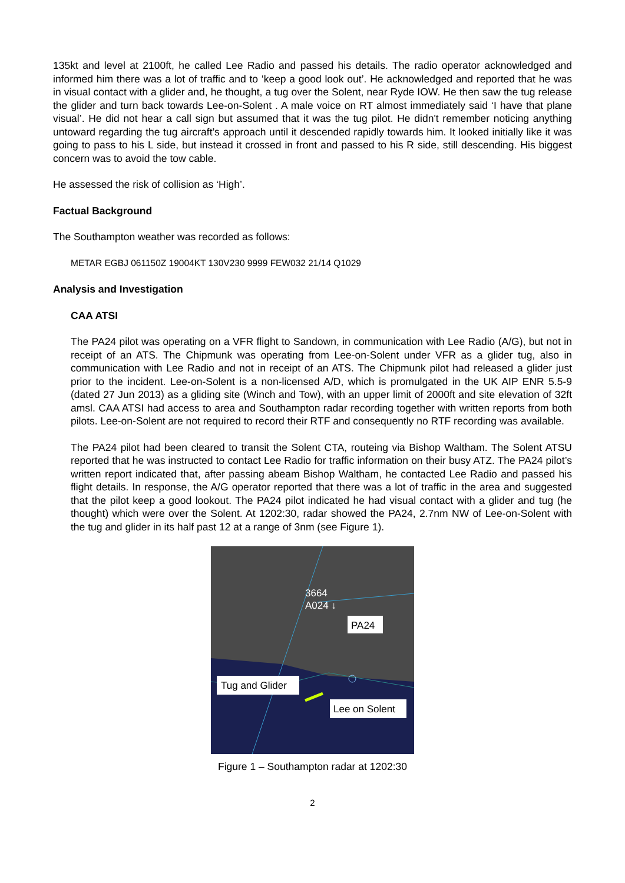135kt and level at 2100ft, he called Lee Radio and passed his details. The radio operator acknowledged and informed him there was a lot of traffic and to ‘keep a good look out’. He acknowledged and reported that he was in visual contact with a glider and, he thought, a tug over the Solent, near Ryde IOW. He then saw the tug release the glider and turn back towards Lee-on-Solent . A male voice on RT almost immediately said ‘I have that plane visual’. He did not hear a call sign but assumed that it was the tug pilot. He didn't remember noticing anything untoward regarding the tug aircraft’s approach until it descended rapidly towards him. It looked initially like it was going to pass to his L side, but instead it crossed in front and passed to his R side, still descending. His biggest concern was to avoid the tow cable.
He assessed the risk of collision as ‘High’.
Factual Background
The Southampton weather was recorded as follows:
METAR EGBJ 061150Z 19004KT 130V230 9999 FEW032 21/14 Q1029
Analysis and Investigation
CAA ATSI
The PA24 pilot was operating on a VFR flight to Sandown, in communication with Lee Radio (A/G), but not in receipt of an ATS. The Chipmunk was operating from Lee-on-Solent under VFR as a glider tug, also in communication with Lee Radio and not in receipt of an ATS. The Chipmunk pilot had released a glider just prior to the incident. Lee-on-Solent is a non-licensed A/D, which is promulgated in the UK AIP ENR 5.5-9 (dated 27 Jun 2013) as a gliding site (Winch and Tow), with an upper limit of 2000ft and site elevation of 32ft amsl. CAA ATSI had access to area and Southampton radar recording together with written reports from both pilots. Lee-on-Solent are not required to record their RTF and consequently no RTF recording was available.
The PA24 pilot had been cleared to transit the Solent CTA, routeing via Bishop Waltham. The Solent ATSU reported that he was instructed to contact Lee Radio for traffic information on their busy ATZ. The PA24 pilot’s written report indicated that, after passing abeam Bishop Waltham, he contacted Lee Radio and passed his flight details. In response, the A/G operator reported that there was a lot of traffic in the area and suggested that the pilot keep a good lookout. The PA24 pilot indicated he had visual contact with a glider and tug (he thought) which were over the Solent. At 1202:30, radar showed the PA24, 2.7nm NW of Lee-on-Solent with the tug and glider in its half past 12 at a range of 3nm (see Figure 1).
3664
A024 ↓
PA24
Tug and Glider
Lee on Solent
Figure 1 – Southampton radar at 1202:30
2